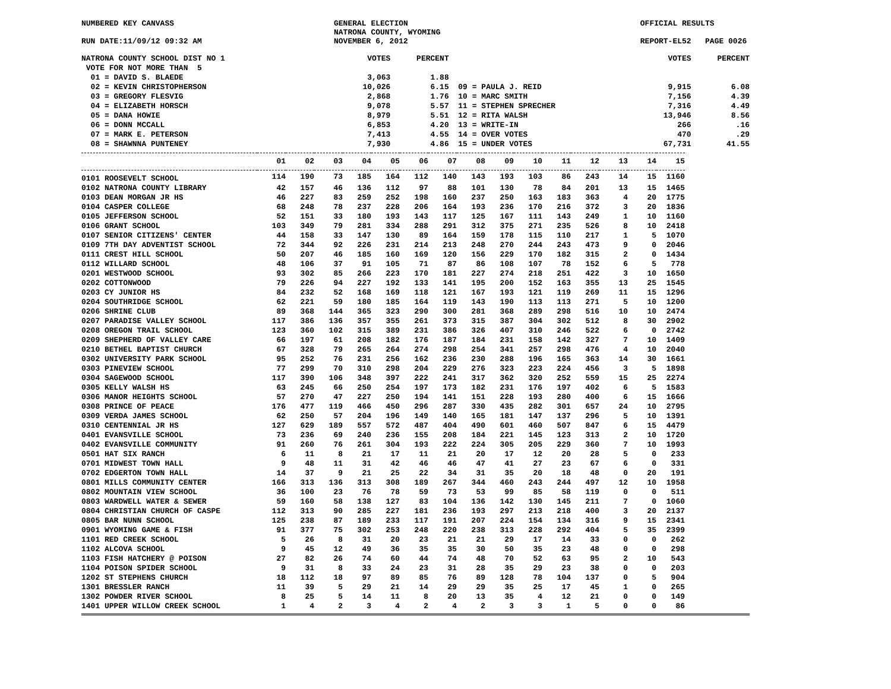NUMBERED KEY CANVASS
RUN DATE:11/09/12 09:32 AM
GENERAL ELECTION
NATRONA COUNTY, WYOMING
NOVEMBER 6, 2012
OFFICIAL RESULTS
REPORT-EL52 PAGE 0026
| NATRONA COUNTY SCHOOL DIST NO 1 | VOTES | PERCENT | | VOTES | PERCENT |
| VOTE FOR NOT MORE THAN 5 | | | | | |
| 01 = DAVID S. BLAEDE | 3,063 | 1.88 | | | |
| 02 = KEVIN CHRISTOPHERSON | 10,026 | 6.15 | 09 = PAULA J. REID | 9,915 | 6.08 |
| 03 = GREGORY FLESVIG | 2,868 | 1.76 | 10 = MARC SMITH | 7,156 | 4.39 |
| 04 = ELIZABETH HORSCH | 9,078 | 5.57 | 11 = STEPHEN SPRECHER | 7,316 | 4.49 |
| 05 = DANA HOWIE | 8,979 | 5.51 | 12 = RITA WALSH | 13,946 | 8.56 |
| 06 = DONN MCCALL | 6,853 | 4.20 | 13 = WRITE-IN | 266 | .16 |
| 07 = MARK E. PETERSON | 7,413 | 4.55 | 14 = OVER VOTES | 470 | .29 |
| 08 = SHAWNNA PUNTENEY | 7,930 | 4.86 | 15 = UNDER VOTES | 67,731 | 41.55 |
| | 01 | 02 | 03 | 04 | 05 | 06 | 07 | 08 | 09 | 10 | 11 | 12 | 13 | 14 | 15 |
| --- | --- | --- | --- | --- | --- | --- | --- | --- | --- | --- | --- | --- | --- | --- | --- |
| 0101 ROOSEVELT SCHOOL | 114 | 190 | 73 | 185 | 164 | 112 | 140 | 143 | 193 | 103 | 86 | 243 | 14 | 15 | 1160 |
| 0102 NATRONA COUNTY LIBRARY | 42 | 157 | 46 | 136 | 112 | 97 | 88 | 101 | 130 | 78 | 84 | 201 | 13 | 15 | 1465 |
| 0103 DEAN MORGAN JR HS | 46 | 227 | 83 | 259 | 252 | 198 | 160 | 237 | 250 | 163 | 183 | 363 | 4 | 20 | 1775 |
| 0104 CASPER COLLEGE | 68 | 248 | 78 | 237 | 228 | 206 | 164 | 193 | 236 | 170 | 216 | 372 | 3 | 20 | 1836 |
| 0105 JEFFERSON SCHOOL | 52 | 151 | 33 | 180 | 193 | 143 | 117 | 125 | 167 | 111 | 143 | 249 | 1 | 10 | 1160 |
| 0106 GRANT SCHOOL | 103 | 349 | 79 | 281 | 334 | 288 | 291 | 312 | 375 | 271 | 235 | 526 | 8 | 10 | 2418 |
| 0107 SENIOR CITIZENS' CENTER | 44 | 158 | 33 | 147 | 130 | 89 | 164 | 159 | 178 | 115 | 110 | 217 | 1 | 5 | 1070 |
| 0109 7TH DAY ADVENTIST SCHOOL | 72 | 344 | 92 | 226 | 231 | 214 | 213 | 248 | 270 | 244 | 243 | 473 | 9 | 0 | 2046 |
| 0111 CREST HILL SCHOOL | 50 | 207 | 46 | 185 | 160 | 169 | 120 | 156 | 229 | 170 | 182 | 315 | 2 | 0 | 1434 |
| 0112 WILLARD SCHOOL | 48 | 106 | 37 | 91 | 105 | 71 | 87 | 86 | 108 | 107 | 78 | 152 | 6 | 5 | 778 |
| 0201 WESTWOOD SCHOOL | 93 | 302 | 85 | 266 | 223 | 170 | 181 | 227 | 274 | 218 | 251 | 422 | 3 | 10 | 1650 |
| 0202 COTTONWOOD | 79 | 226 | 94 | 227 | 192 | 133 | 141 | 195 | 200 | 152 | 163 | 355 | 13 | 25 | 1545 |
| 0203 CY JUNIOR HS | 84 | 232 | 52 | 168 | 169 | 118 | 121 | 167 | 193 | 121 | 119 | 269 | 11 | 15 | 1296 |
| 0204 SOUTHRIDGE SCHOOL | 62 | 221 | 59 | 180 | 185 | 164 | 119 | 143 | 190 | 113 | 113 | 271 | 5 | 10 | 1200 |
| 0206 SHRINE CLUB | 89 | 368 | 144 | 365 | 323 | 290 | 300 | 281 | 368 | 289 | 298 | 516 | 10 | 10 | 2474 |
| 0207 PARADISE VALLEY SCHOOL | 117 | 386 | 136 | 357 | 355 | 261 | 373 | 315 | 387 | 304 | 302 | 512 | 8 | 30 | 2902 |
| 0208 OREGON TRAIL SCHOOL | 123 | 360 | 102 | 315 | 389 | 231 | 386 | 326 | 407 | 310 | 246 | 522 | 6 | 0 | 2742 |
| 0209 SHEPHERD OF VALLEY CARE | 66 | 197 | 61 | 208 | 182 | 176 | 187 | 184 | 231 | 158 | 142 | 327 | 7 | 10 | 1409 |
| 0210 BETHEL BAPTIST CHURCH | 67 | 328 | 79 | 265 | 264 | 274 | 298 | 254 | 341 | 257 | 298 | 476 | 4 | 10 | 2040 |
| 0302 UNIVERSITY PARK SCHOOL | 95 | 252 | 76 | 231 | 256 | 162 | 236 | 230 | 288 | 196 | 165 | 363 | 14 | 30 | 1661 |
| 0303 PINEVIEW SCHOOL | 77 | 299 | 70 | 310 | 298 | 204 | 229 | 276 | 323 | 223 | 224 | 456 | 3 | 5 | 1898 |
| 0304 SAGEWOOD SCHOOL | 117 | 390 | 106 | 348 | 397 | 222 | 241 | 317 | 362 | 320 | 252 | 559 | 15 | 25 | 2274 |
| 0305 KELLY WALSH HS | 63 | 245 | 66 | 250 | 254 | 197 | 173 | 182 | 231 | 176 | 197 | 402 | 6 | 5 | 1583 |
| 0306 MANOR HEIGHTS SCHOOL | 57 | 270 | 47 | 227 | 250 | 194 | 141 | 151 | 228 | 193 | 280 | 400 | 6 | 15 | 1666 |
| 0308 PRINCE OF PEACE | 176 | 477 | 119 | 466 | 450 | 296 | 287 | 330 | 435 | 282 | 301 | 657 | 24 | 10 | 2795 |
| 0309 VERDA JAMES SCHOOL | 62 | 250 | 57 | 204 | 196 | 149 | 140 | 165 | 181 | 147 | 137 | 296 | 5 | 10 | 1391 |
| 0310 CENTENNIAL JR HS | 127 | 629 | 189 | 557 | 572 | 487 | 404 | 490 | 601 | 460 | 507 | 847 | 6 | 15 | 4479 |
| 0401 EVANSVILLE SCHOOL | 73 | 236 | 69 | 240 | 236 | 155 | 208 | 184 | 221 | 145 | 123 | 313 | 2 | 10 | 1720 |
| 0402 EVANSVILLE COMMUNITY | 91 | 260 | 76 | 261 | 304 | 193 | 222 | 224 | 305 | 205 | 229 | 360 | 7 | 10 | 1993 |
| 0501 HAT SIX RANCH | 6 | 11 | 8 | 21 | 17 | 11 | 21 | 20 | 17 | 12 | 20 | 28 | 5 | 0 | 233 |
| 0701 MIDWEST TOWN HALL | 9 | 48 | 11 | 31 | 42 | 46 | 46 | 47 | 41 | 27 | 23 | 67 | 6 | 0 | 331 |
| 0702 EDGERTON TOWN HALL | 14 | 37 | 9 | 21 | 25 | 22 | 34 | 31 | 35 | 20 | 18 | 48 | 0 | 20 | 191 |
| 0801 MILLS COMMUNITY CENTER | 166 | 313 | 136 | 313 | 308 | 189 | 267 | 344 | 460 | 243 | 244 | 497 | 12 | 10 | 1958 |
| 0802 MOUNTAIN VIEW SCHOOL | 36 | 100 | 23 | 76 | 78 | 59 | 73 | 53 | 99 | 85 | 58 | 119 | 0 | 0 | 511 |
| 0803 WARDWELL WATER & SEWER | 59 | 160 | 58 | 138 | 127 | 83 | 104 | 136 | 142 | 130 | 145 | 211 | 7 | 0 | 1060 |
| 0804 CHRISTIAN CHURCH OF CASPE | 112 | 313 | 90 | 285 | 227 | 181 | 236 | 193 | 297 | 213 | 218 | 400 | 3 | 20 | 2137 |
| 0805 BAR NUNN SCHOOL | 125 | 238 | 87 | 189 | 233 | 117 | 191 | 207 | 224 | 154 | 134 | 316 | 9 | 15 | 2341 |
| 0901 WYOMING GAME & FISH | 91 | 377 | 75 | 302 | 253 | 248 | 220 | 238 | 313 | 228 | 292 | 404 | 5 | 35 | 2399 |
| 1101 RED CREEK SCHOOL | 5 | 26 | 8 | 31 | 20 | 23 | 21 | 21 | 29 | 17 | 14 | 33 | 0 | 0 | 262 |
| 1102 ALCOVA SCHOOL | 9 | 45 | 12 | 49 | 36 | 35 | 35 | 30 | 50 | 35 | 23 | 48 | 0 | 0 | 298 |
| 1103 FISH HATCHERY @ POISON | 27 | 82 | 26 | 74 | 60 | 44 | 74 | 48 | 70 | 52 | 63 | 95 | 2 | 10 | 543 |
| 1104 POISON SPIDER SCHOOL | 9 | 31 | 8 | 33 | 24 | 23 | 31 | 28 | 35 | 29 | 23 | 38 | 0 | 0 | 203 |
| 1202 ST STEPHENS CHURCH | 18 | 112 | 18 | 97 | 89 | 85 | 76 | 89 | 128 | 78 | 104 | 137 | 0 | 5 | 904 |
| 1301 BRESSLER RANCH | 11 | 39 | 5 | 29 | 21 | 14 | 29 | 29 | 35 | 25 | 17 | 45 | 1 | 0 | 265 |
| 1302 POWDER RIVER SCHOOL | 8 | 25 | 5 | 14 | 11 | 8 | 20 | 13 | 35 | 4 | 12 | 21 | 0 | 0 | 149 |
| 1401 UPPER WILLOW CREEK SCHOOL | 1 | 4 | 2 | 3 | 4 | 2 | 4 | 2 | 3 | 3 | 1 | 5 | 0 | 0 | 86 |